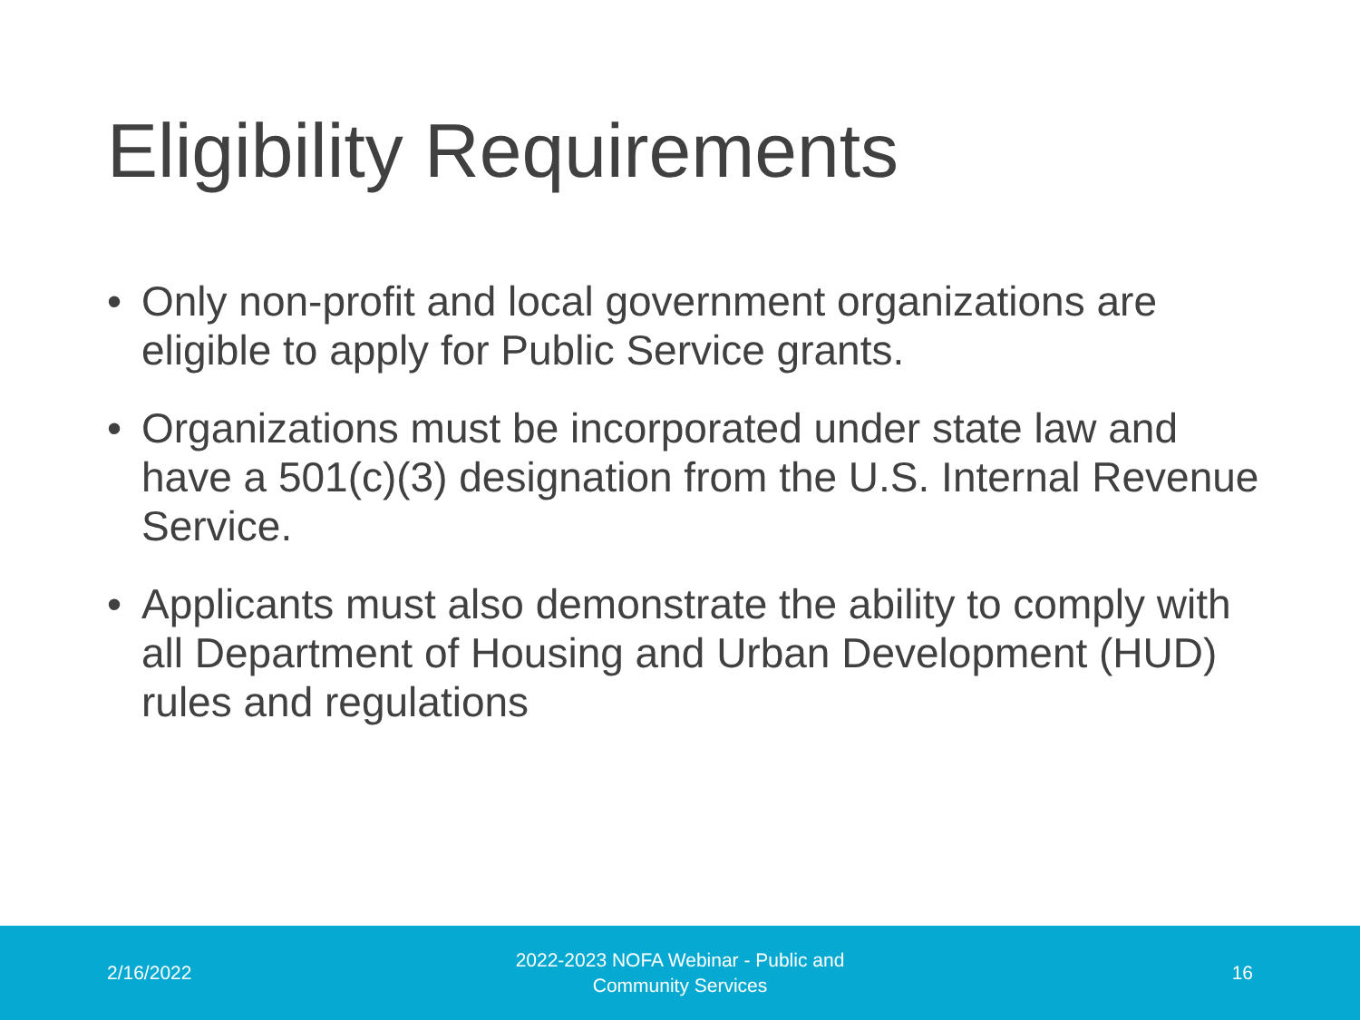Eligibility Requirements
• Only non-profit and local government organizations are eligible to apply for Public Service grants.
• Organizations must be incorporated under state law and have a 501(c)(3) designation from the U.S. Internal Revenue Service.
• Applicants must also demonstrate the ability to comply with all Department of Housing and Urban Development (HUD) rules and regulations
2/16/2022
2022-2023 NOFA Webinar - Public and
Community Services
16